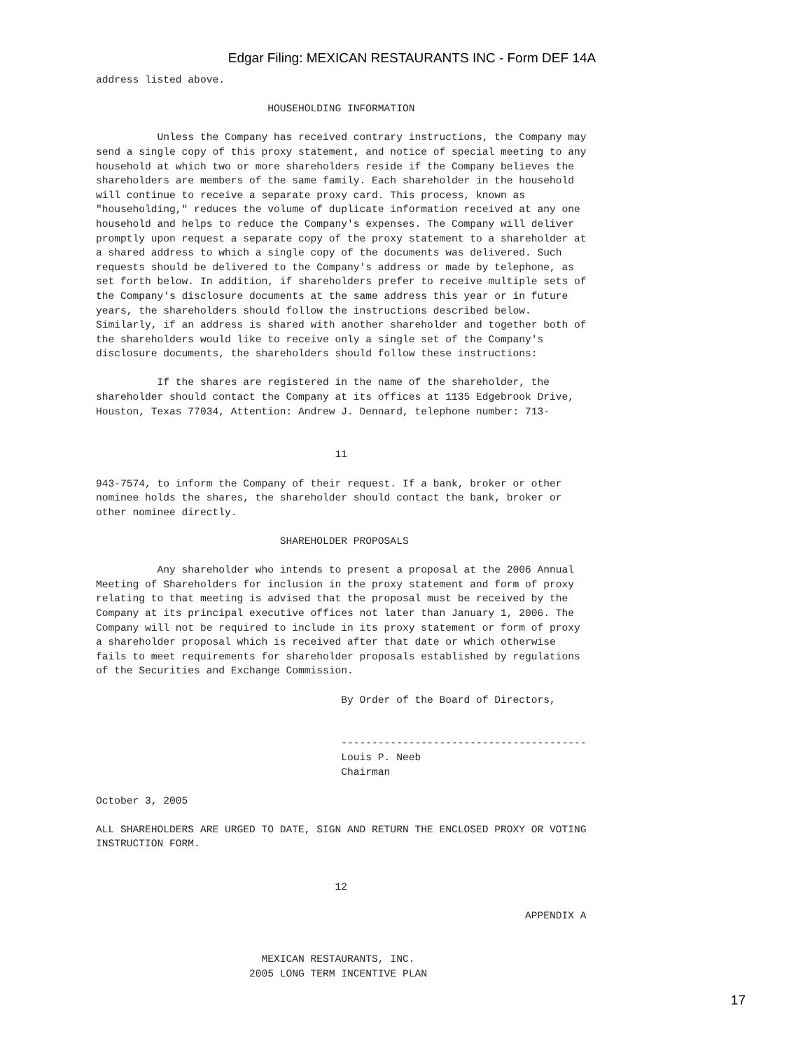Edgar Filing: MEXICAN RESTAURANTS INC - Form DEF 14A
address listed above.

                            HOUSEHOLDING INFORMATION

          Unless the Company has received contrary instructions, the Company may
send a single copy of this proxy statement, and notice of special meeting to any
household at which two or more shareholders reside if the Company believes the
shareholders are members of the same family. Each shareholder in the household
will continue to receive a separate proxy card. This process, known as
"householding," reduces the volume of duplicate information received at any one
household and helps to reduce the Company's expenses. The Company will deliver
promptly upon request a separate copy of the proxy statement to a shareholder at
a shared address to which a single copy of the documents was delivered. Such
requests should be delivered to the Company's address or made by telephone, as
set forth below. In addition, if shareholders prefer to receive multiple sets of
the Company's disclosure documents at the same address this year or in future
years, the shareholders should follow the instructions described below.
Similarly, if an address is shared with another shareholder and together both of
the shareholders would like to receive only a single set of the Company's
disclosure documents, the shareholders should follow these instructions:

          If the shares are registered in the name of the shareholder, the
shareholder should contact the Company at its offices at 1135 Edgebrook Drive,
Houston, Texas 77034, Attention: Andrew J. Dennard, telephone number: 713-


                                       11

943-7574, to inform the Company of their request. If a bank, broker or other
nominee holds the shares, the shareholder should contact the bank, broker or
other nominee directly.

                              SHAREHOLDER PROPOSALS

          Any shareholder who intends to present a proposal at the 2006 Annual
Meeting of Shareholders for inclusion in the proxy statement and form of proxy
relating to that meeting is advised that the proposal must be received by the
Company at its principal executive offices not later than January 1, 2006. The
Company will not be required to include in its proxy statement or form of proxy
a shareholder proposal which is received after that date or which otherwise
fails to meet requirements for shareholder proposals established by regulations
of the Securities and Exchange Commission.

                                        By Order of the Board of Directors,


                                        ----------------------------------------
                                        Louis P. Neeb
                                        Chairman

October 3, 2005

ALL SHAREHOLDERS ARE URGED TO DATE, SIGN AND RETURN THE ENCLOSED PROXY OR VOTING
INSTRUCTION FORM.


                                       12

                                                                      APPENDIX A


                           MEXICAN RESTAURANTS, INC.
                         2005 LONG TERM INCENTIVE PLAN
17